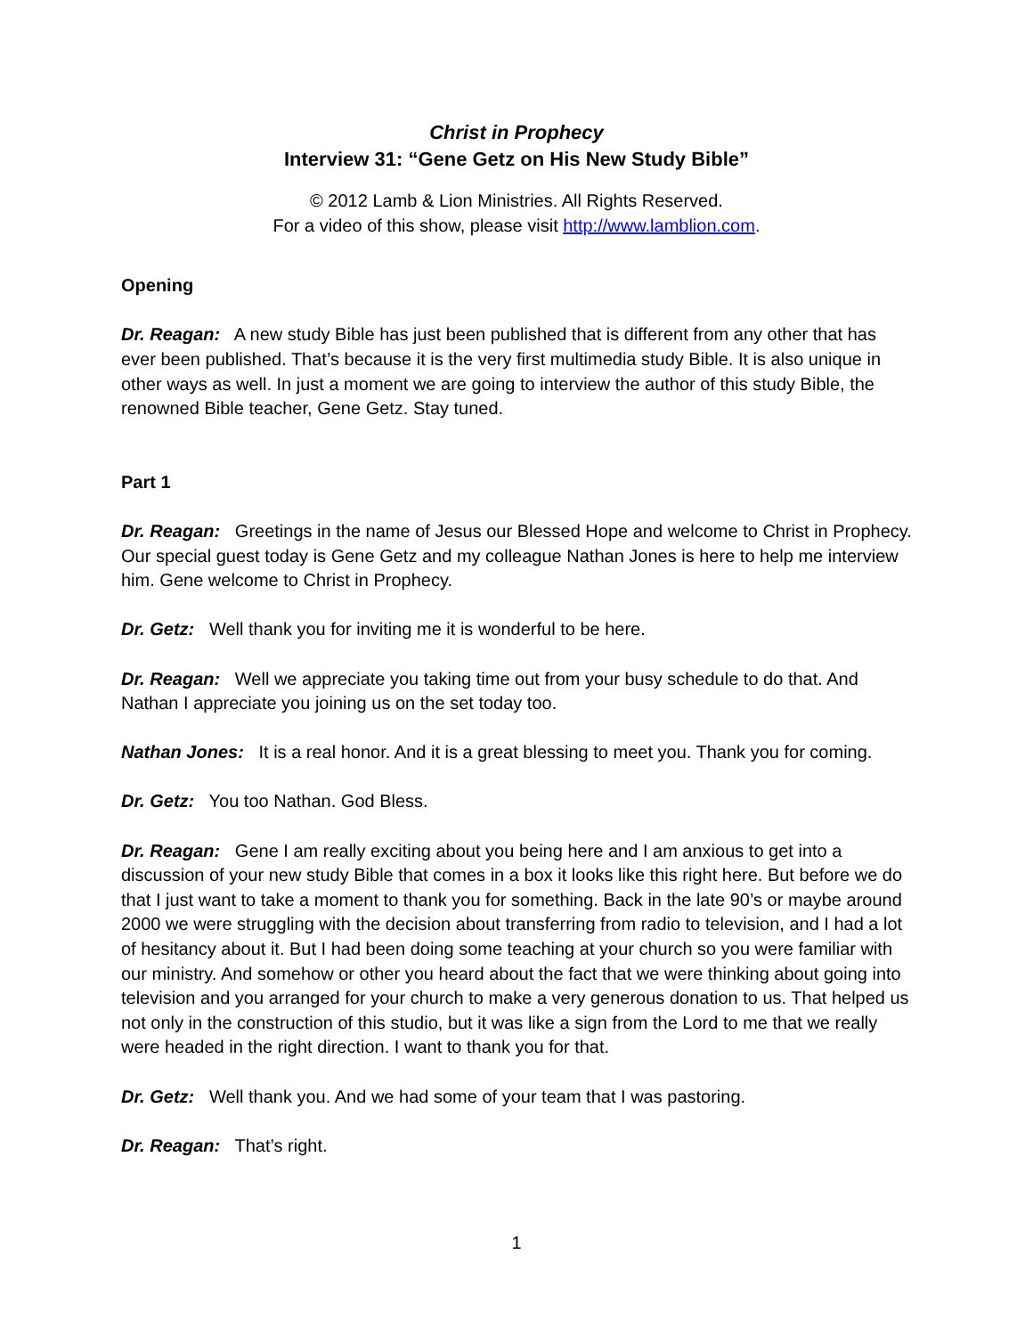Christ in Prophecy
Interview 31: “Gene Getz on His New Study Bible”
© 2012 Lamb & Lion Ministries. All Rights Reserved.
For a video of this show, please visit http://www.lamblion.com.
Opening
Dr. Reagan: A new study Bible has just been published that is different from any other that has ever been published. That’s because it is the very first multimedia study Bible. It is also unique in other ways as well. In just a moment we are going to interview the author of this study Bible, the renowned Bible teacher, Gene Getz. Stay tuned.
Part 1
Dr. Reagan: Greetings in the name of Jesus our Blessed Hope and welcome to Christ in Prophecy. Our special guest today is Gene Getz and my colleague Nathan Jones is here to help me interview him. Gene welcome to Christ in Prophecy.
Dr. Getz: Well thank you for inviting me it is wonderful to be here.
Dr. Reagan: Well we appreciate you taking time out from your busy schedule to do that. And Nathan I appreciate you joining us on the set today too.
Nathan Jones: It is a real honor. And it is a great blessing to meet you. Thank you for coming.
Dr. Getz: You too Nathan. God Bless.
Dr. Reagan: Gene I am really exciting about you being here and I am anxious to get into a discussion of your new study Bible that comes in a box it looks like this right here. But before we do that I just want to take a moment to thank you for something. Back in the late 90’s or maybe around 2000 we were struggling with the decision about transferring from radio to television, and I had a lot of hesitancy about it. But I had been doing some teaching at your church so you were familiar with our ministry. And somehow or other you heard about the fact that we were thinking about going into television and you arranged for your church to make a very generous donation to us. That helped us not only in the construction of this studio, but it was like a sign from the Lord to me that we really were headed in the right direction. I want to thank you for that.
Dr. Getz: Well thank you. And we had some of your team that I was pastoring.
Dr. Reagan: That’s right.
1